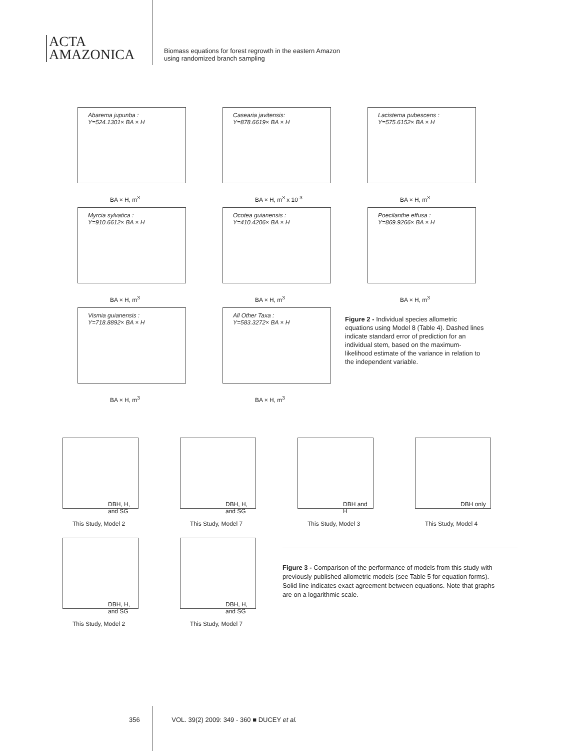ACTA
AMAZONICA
Biomass equations for forest regrowth in the eastern Amazon
using randomized branch sampling
Abarema jupunba :
Y=524.1301× BA × H
BA × H, m<sup>3</sup>
Casearia javitensis:
Y=878.6619× BA × H
BA × H, m<sup>3</sup> x 10<sup>-3</sup>
Lacistema pubescens :
Y=575.6152× BA × H
BA × H, m<sup>3</sup>
Myrcia sylvatica :
Y=910.6612× BA × H
BA × H, m<sup>3</sup>
Ocotea guianensis :
Y=410.4206× BA × H
BA × H, m<sup>3</sup>
Poecilanthe effusa :
Y=869.9266× BA × H
BA × H, m<sup>3</sup>
Vismia guianensis :
Y=718.8892× BA × H
BA × H, m<sup>3</sup>
All Other Taxa :
Y=583.3272× BA × H
BA × H, m<sup>3</sup>
Figure 2 - Individual species allometric equations using Model 8 (Table 4). Dashed lines indicate standard error of prediction for an individual stem, based on the maximum-likelihood estimate of the variance in relation to the independent variable.
DBH, H, and SG
This Study, Model 2
DBH, H, and SG
This Study, Model 7
DBH and H
This Study, Model 3
DBH only
This Study, Model 4
DBH, H, and SG
This Study, Model 2
DBH, H, and SG
This Study, Model 7
Figure 3 - Comparison of the performance of models from this study with previously published allometric models (see Table 5 for equation forms). Solid line indicates exact agreement between equations. Note that graphs are on a logarithmic scale.
356 VOL. 39(2) 2009: 349 - 360 ■ DUCEY et al.